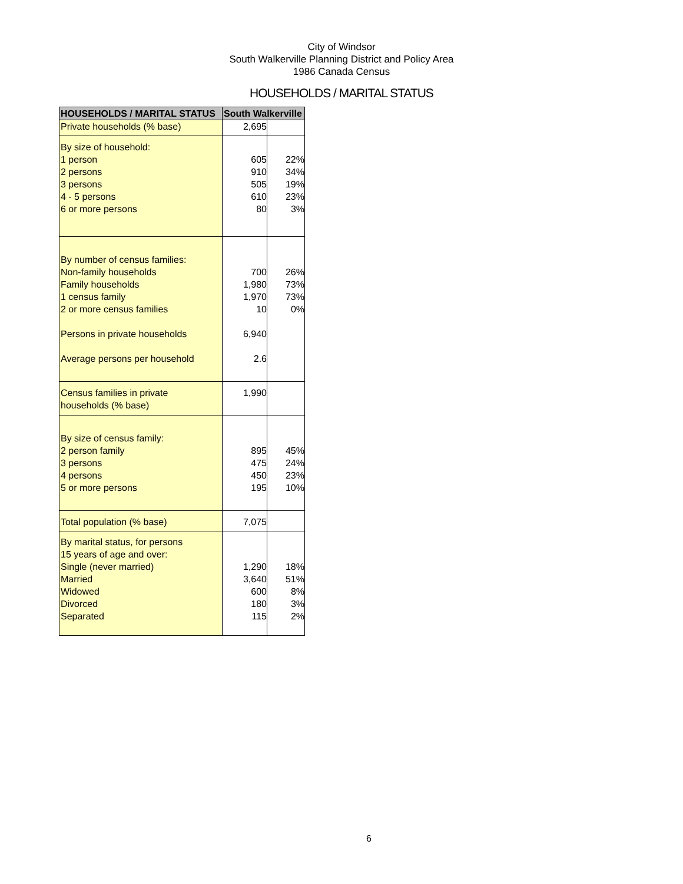City of Windsor
South Walkerville Planning District and Policy Area
1986 Canada Census
HOUSEHOLDS / MARITAL STATUS
| HOUSEHOLDS / MARITAL STATUS | South Walkerville | |
| --- | --- | --- |
| Private households (% base) | 2,695 | |
| By size of household: 1 person 2 persons 3 persons 4 - 5 persons 6 or more persons | 605 910 505 610 80 | 22% 34% 19% 23% 3% |
| By number of census families: Non-family households Family households 1 census family 2 or more census families Persons in private households Average persons per household | 700 1,980 1,970 10 6,940 2.6 | 26% 73% 73% 0% |
| Census families in private households (% base) | 1,990 | |
| By size of census family: 2 person family 3 persons 4 persons 5 or more persons | 895 475 450 195 | 45% 24% 23% 10% |
| Total population (% base) | 7,075 | |
| By marital status, for persons 15 years of age and over: Single (never married) Married Widowed Divorced Separated | 1,290 3,640 600 180 115 | 18% 51% 8% 3% 2% |
6